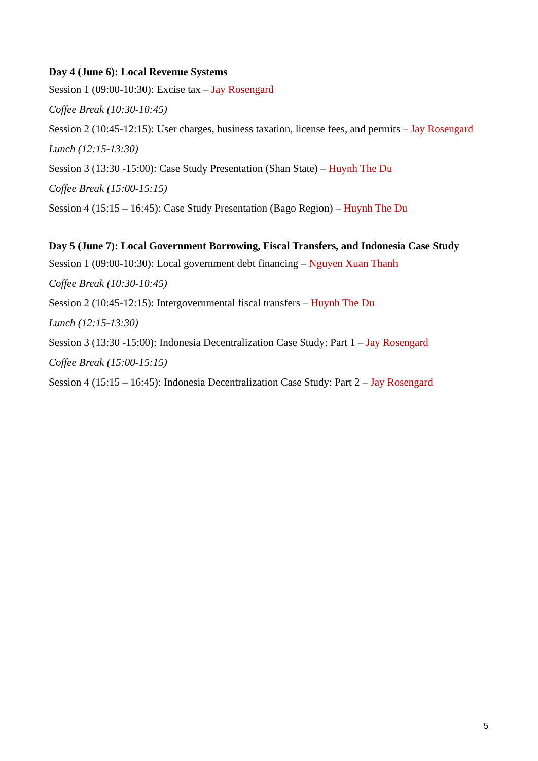Day 4 (June 6): Local Revenue Systems
Session 1 (09:00-10:30): Excise tax – Jay Rosengard
Coffee Break (10:30-10:45)
Session 2 (10:45-12:15): User charges, business taxation, license fees, and permits – Jay Rosengard
Lunch (12:15-13:30)
Session 3 (13:30 -15:00): Case Study Presentation (Shan State) – Huynh The Du
Coffee Break (15:00-15:15)
Session 4 (15:15 – 16:45): Case Study Presentation (Bago Region) – Huynh The Du
Day 5 (June 7): Local Government Borrowing, Fiscal Transfers, and Indonesia Case Study
Session 1 (09:00-10:30): Local government debt financing – Nguyen Xuan Thanh
Coffee Break (10:30-10:45)
Session 2 (10:45-12:15): Intergovernmental fiscal transfers – Huynh The Du
Lunch (12:15-13:30)
Session 3 (13:30 -15:00): Indonesia Decentralization Case Study: Part 1 – Jay Rosengard
Coffee Break (15:00-15:15)
Session 4 (15:15 – 16:45): Indonesia Decentralization Case Study: Part 2 – Jay Rosengard
5